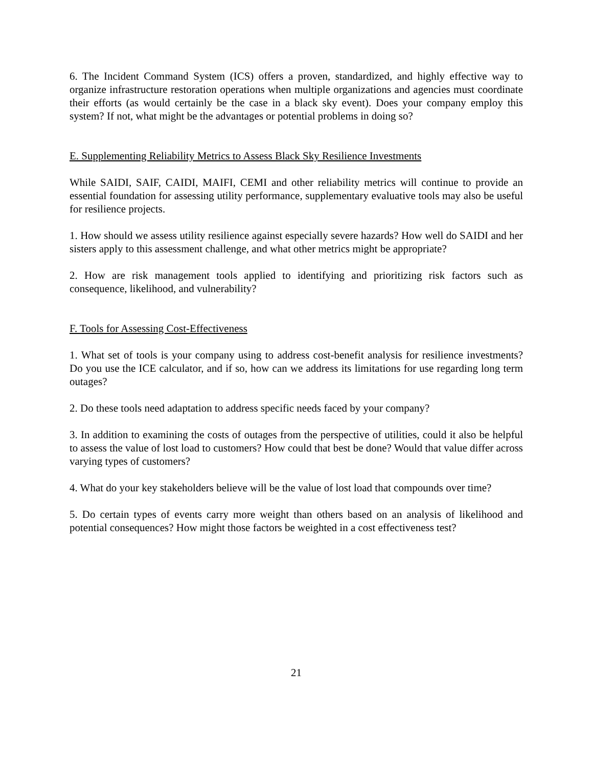6. The Incident Command System (ICS) offers a proven, standardized, and highly effective way to organize infrastructure restoration operations when multiple organizations and agencies must coordinate their efforts (as would certainly be the case in a black sky event). Does your company employ this system? If not, what might be the advantages or potential problems in doing so?
E. Supplementing Reliability Metrics to Assess Black Sky Resilience Investments
While SAIDI, SAIF, CAIDI, MAIFI, CEMI and other reliability metrics will continue to provide an essential foundation for assessing utility performance, supplementary evaluative tools may also be useful for resilience projects.
1. How should we assess utility resilience against especially severe hazards? How well do SAIDI and her sisters apply to this assessment challenge, and what other metrics might be appropriate?
2. How are risk management tools applied to identifying and prioritizing risk factors such as consequence, likelihood, and vulnerability?
F. Tools for Assessing Cost-Effectiveness
1. What set of tools is your company using to address cost-benefit analysis for resilience investments? Do you use the ICE calculator, and if so, how can we address its limitations for use regarding long term outages?
2. Do these tools need adaptation to address specific needs faced by your company?
3. In addition to examining the costs of outages from the perspective of utilities, could it also be helpful to assess the value of lost load to customers? How could that best be done? Would that value differ across varying types of customers?
4. What do your key stakeholders believe will be the value of lost load that compounds over time?
5. Do certain types of events carry more weight than others based on an analysis of likelihood and potential consequences? How might those factors be weighted in a cost effectiveness test?
21